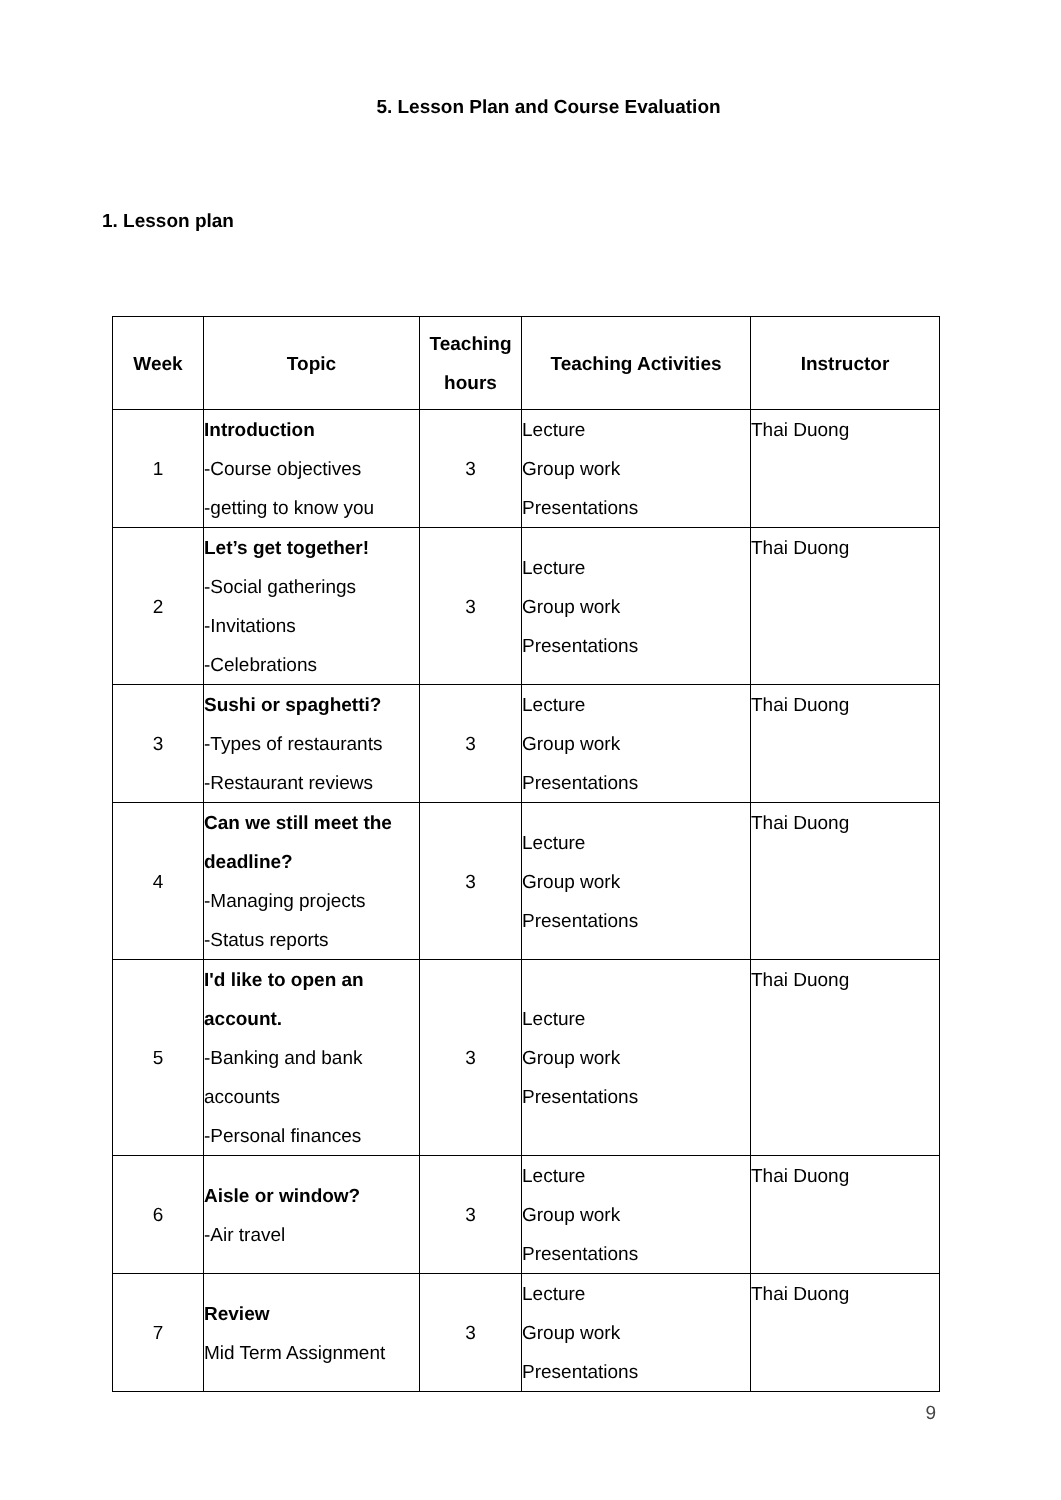5. Lesson Plan and Course Evaluation
1. Lesson plan
| Week | Topic | Teaching hours | Teaching Activities | Instructor |
| --- | --- | --- | --- | --- |
| 1 | Introduction -Course objectives -getting to know you | 3 | Lecture Group work Presentations | Thai Duong |
| 2 | Let’s get together! -Social gatherings -Invitations -Celebrations | 3 | Lecture Group work Presentations | Thai Duong |
| 3 | Sushi or spaghetti? -Types of restaurants -Restaurant reviews | 3 | Lecture Group work Presentations | Thai Duong |
| 4 | Can we still meet the deadline? -Managing projects -Status reports | 3 | Lecture Group work Presentations | Thai Duong |
| 5 | I'd like to open an account. -Banking and bank accounts -Personal finances | 3 | Lecture Group work Presentations | Thai Duong |
| 6 | Aisle or window? -Air travel | 3 | Lecture Group work Presentations | Thai Duong |
| 7 | Review Mid Term Assignment | 3 | Lecture Group work Presentations | Thai Duong |
9